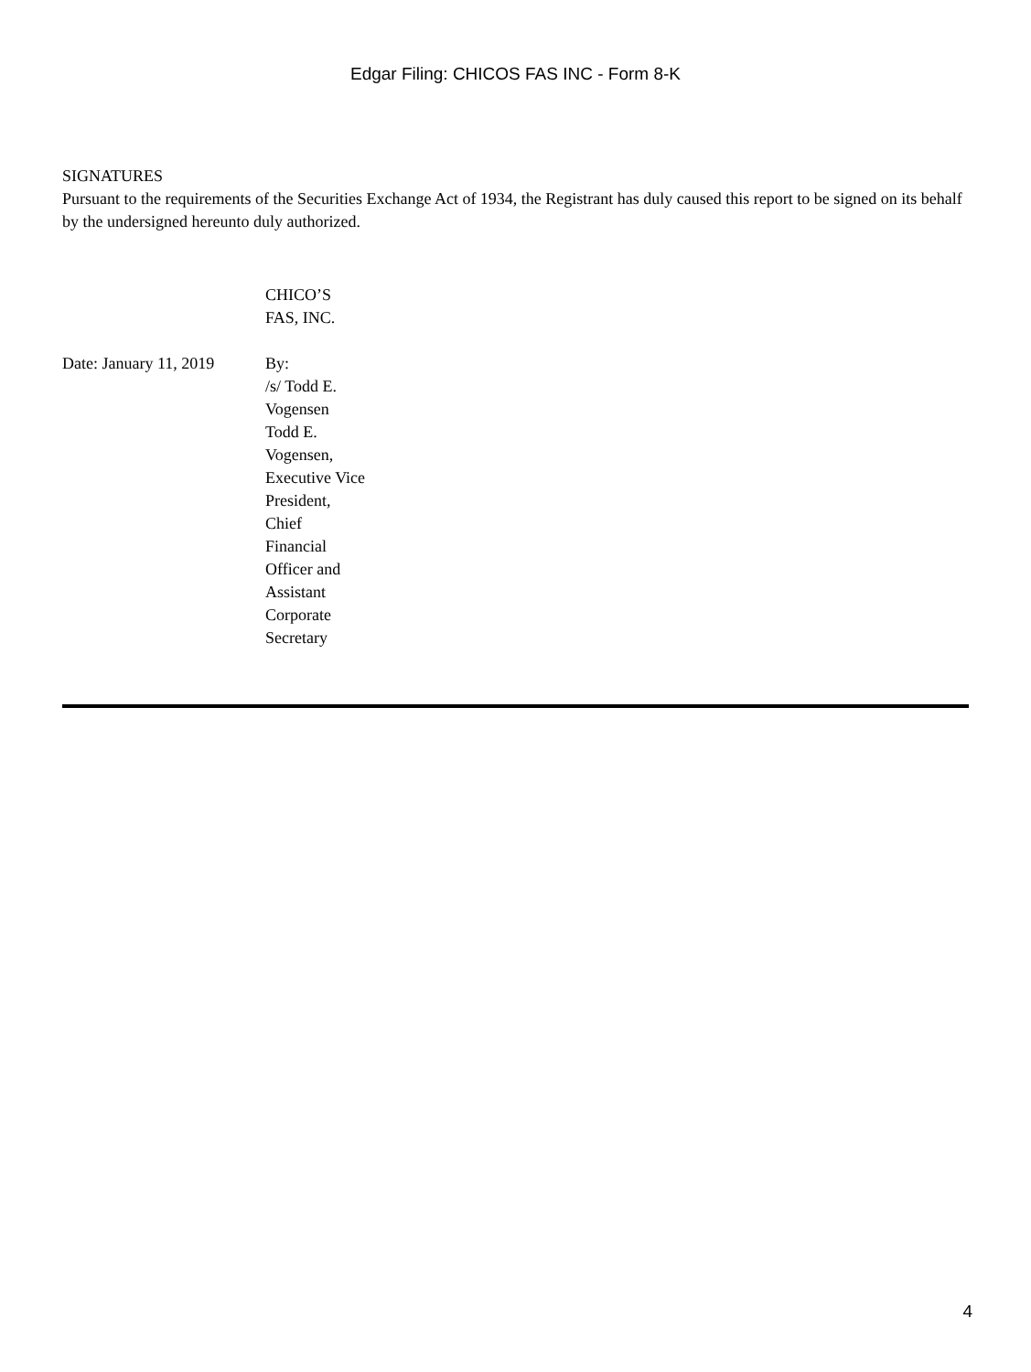Edgar Filing: CHICOS FAS INC - Form 8-K
SIGNATURES
Pursuant to the requirements of the Securities Exchange Act of 1934, the Registrant has duly caused this report to be signed on its behalf by the undersigned hereunto duly authorized.
| | CHICO’S FAS, INC. |
| Date: January 11, 2019 | By: /s/ Todd E. Vogensen Todd E. Vogensen, Executive Vice President, Chief Financial Officer and Assistant Corporate Secretary |
4